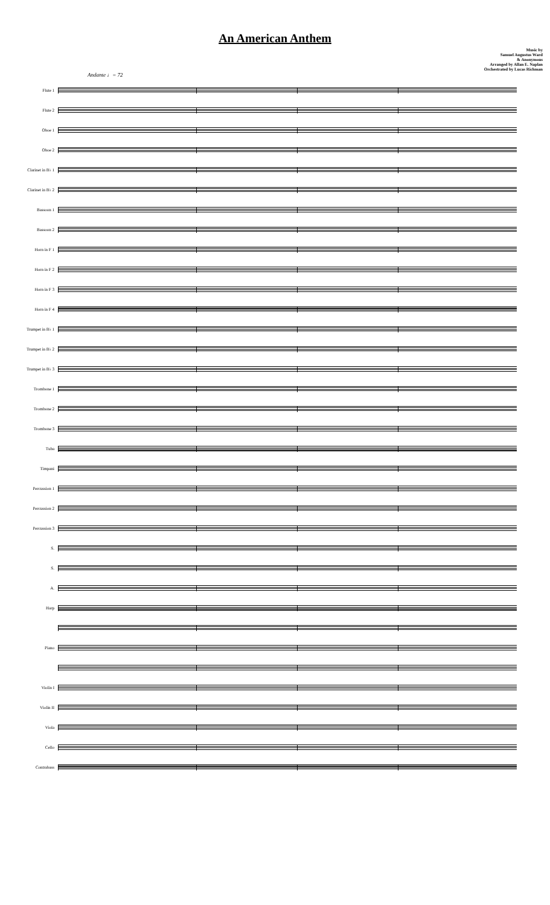An American Anthem
Music by
Samuel Augustus Ward
& Anonymous
Arranged by Allan E. Naplan
Orchestrated by Lucas Richman
Andante ♩= 72
Flute 1
Flute 2
Oboe 1
Oboe 2
Clarinet in B♭ 1
Clarinet in B♭ 2
Bassoon 1
Bassoon 2
Horn in F 1
Horn in F 2
Horn in F 3
Horn in F 4
Trumpet in B♭ 1
Trumpet in B♭ 2
Trumpet in B♭ 3
Trombone 1
Trombone 2
Trombone 3
Tuba
Timpani
Percussion 1
Percussion 2
Percussion 3
S.
S.
A.
Harp
Piano
Violin I
Violin II
Viola
Cello
Contrabass